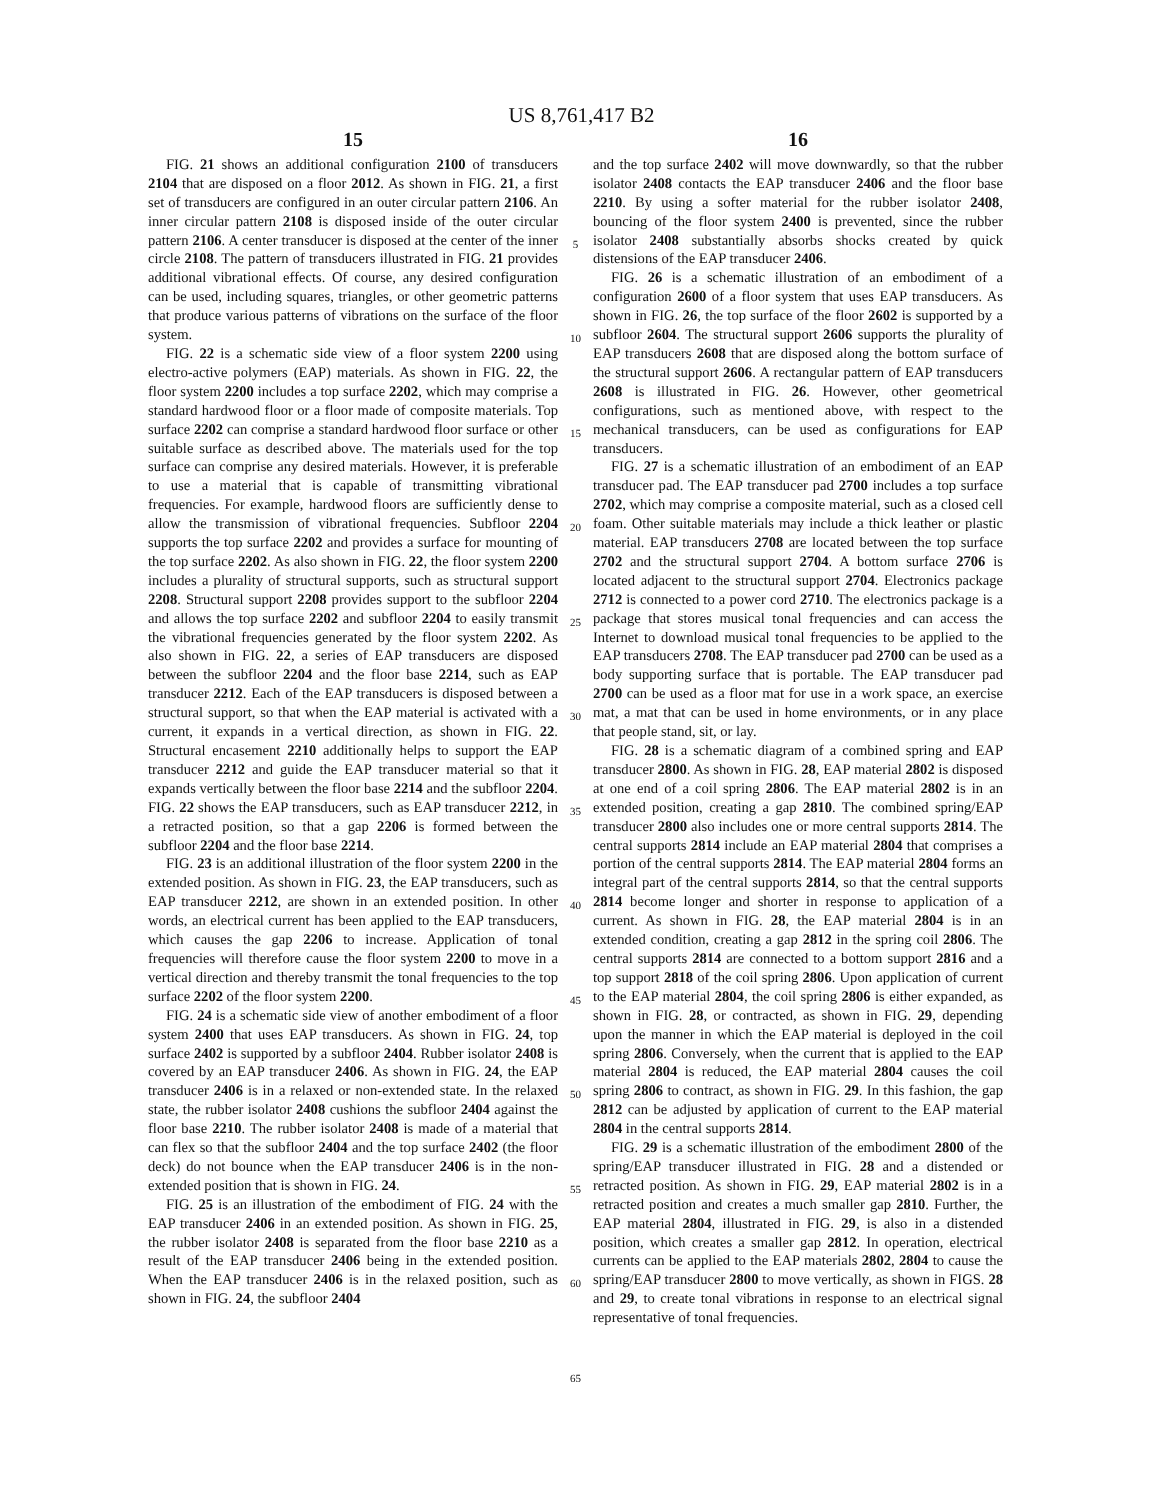US 8,761,417 B2
15
FIG. 21 shows an additional configuration 2100 of transducers 2104 that are disposed on a floor 2012. As shown in FIG. 21, a first set of transducers are configured in an outer circular pattern 2106. An inner circular pattern 2108 is disposed inside of the outer circular pattern 2106. A center transducer is disposed at the center of the inner circle 2108. The pattern of transducers illustrated in FIG. 21 provides additional vibrational effects. Of course, any desired configuration can be used, including squares, triangles, or other geometric patterns that produce various patterns of vibrations on the surface of the floor system.
FIG. 22 is a schematic side view of a floor system 2200 using electro-active polymers (EAP) materials. As shown in FIG. 22, the floor system 2200 includes a top surface 2202, which may comprise a standard hardwood floor or a floor made of composite materials. Top surface 2202 can comprise a standard hardwood floor surface or other suitable surface as described above. The materials used for the top surface can comprise any desired materials. However, it is preferable to use a material that is capable of transmitting vibrational frequencies. For example, hardwood floors are sufficiently dense to allow the transmission of vibrational frequencies. Subfloor 2204 supports the top surface 2202 and provides a surface for mounting of the top surface 2202. As also shown in FIG. 22, the floor system 2200 includes a plurality of structural supports, such as structural support 2208. Structural support 2208 provides support to the subfloor 2204 and allows the top surface 2202 and subfloor 2204 to easily transmit the vibrational frequencies generated by the floor system 2202. As also shown in FIG. 22, a series of EAP transducers are disposed between the subfloor 2204 and the floor base 2214, such as EAP transducer 2212. Each of the EAP transducers is disposed between a structural support, so that when the EAP material is activated with a current, it expands in a vertical direction, as shown in FIG. 22. Structural encasement 2210 additionally helps to support the EAP transducer 2212 and guide the EAP transducer material so that it expands vertically between the floor base 2214 and the subfloor 2204. FIG. 22 shows the EAP transducers, such as EAP transducer 2212, in a retracted position, so that a gap 2206 is formed between the subfloor 2204 and the floor base 2214.
FIG. 23 is an additional illustration of the floor system 2200 in the extended position. As shown in FIG. 23, the EAP transducers, such as EAP transducer 2212, are shown in an extended position. In other words, an electrical current has been applied to the EAP transducers, which causes the gap 2206 to increase. Application of tonal frequencies will therefore cause the floor system 2200 to move in a vertical direction and thereby transmit the tonal frequencies to the top surface 2202 of the floor system 2200.
FIG. 24 is a schematic side view of another embodiment of a floor system 2400 that uses EAP transducers. As shown in FIG. 24, top surface 2402 is supported by a subfloor 2404. Rubber isolator 2408 is covered by an EAP transducer 2406. As shown in FIG. 24, the EAP transducer 2406 is in a relaxed or non-extended state. In the relaxed state, the rubber isolator 2408 cushions the subfloor 2404 against the floor base 2210. The rubber isolator 2408 is made of a material that can flex so that the subfloor 2404 and the top surface 2402 (the floor deck) do not bounce when the EAP transducer 2406 is in the non-extended position that is shown in FIG. 24.
FIG. 25 is an illustration of the embodiment of FIG. 24 with the EAP transducer 2406 in an extended position. As shown in FIG. 25, the rubber isolator 2408 is separated from the floor base 2210 as a result of the EAP transducer 2406 being in the extended position. When the EAP transducer 2406 is in the relaxed position, such as shown in FIG. 24, the subfloor 2404
5
10
15
20
25
30
35
40
45
50
55
60
65
16
and the top surface 2402 will move downwardly, so that the rubber isolator 2408 contacts the EAP transducer 2406 and the floor base 2210. By using a softer material for the rubber isolator 2408, bouncing of the floor system 2400 is prevented, since the rubber isolator 2408 substantially absorbs shocks created by quick distensions of the EAP transducer 2406.
FIG. 26 is a schematic illustration of an embodiment of a configuration 2600 of a floor system that uses EAP transducers. As shown in FIG. 26, the top surface of the floor 2602 is supported by a subfloor 2604. The structural support 2606 supports the plurality of EAP transducers 2608 that are disposed along the bottom surface of the structural support 2606. A rectangular pattern of EAP transducers 2608 is illustrated in FIG. 26. However, other geometrical configurations, such as mentioned above, with respect to the mechanical transducers, can be used as configurations for EAP transducers.
FIG. 27 is a schematic illustration of an embodiment of an EAP transducer pad. The EAP transducer pad 2700 includes a top surface 2702, which may comprise a composite material, such as a closed cell foam. Other suitable materials may include a thick leather or plastic material. EAP transducers 2708 are located between the top surface 2702 and the structural support 2704. A bottom surface 2706 is located adjacent to the structural support 2704. Electronics package 2712 is connected to a power cord 2710. The electronics package is a package that stores musical tonal frequencies and can access the Internet to download musical tonal frequencies to be applied to the EAP transducers 2708. The EAP transducer pad 2700 can be used as a body supporting surface that is portable. The EAP transducer pad 2700 can be used as a floor mat for use in a work space, an exercise mat, a mat that can be used in home environments, or in any place that people stand, sit, or lay.
FIG. 28 is a schematic diagram of a combined spring and EAP transducer 2800. As shown in FIG. 28, EAP material 2802 is disposed at one end of a coil spring 2806. The EAP material 2802 is in an extended position, creating a gap 2810. The combined spring/EAP transducer 2800 also includes one or more central supports 2814. The central supports 2814 include an EAP material 2804 that comprises a portion of the central supports 2814. The EAP material 2804 forms an integral part of the central supports 2814, so that the central supports 2814 become longer and shorter in response to application of a current. As shown in FIG. 28, the EAP material 2804 is in an extended condition, creating a gap 2812 in the spring coil 2806. The central supports 2814 are connected to a bottom support 2816 and a top support 2818 of the coil spring 2806. Upon application of current to the EAP material 2804, the coil spring 2806 is either expanded, as shown in FIG. 28, or contracted, as shown in FIG. 29, depending upon the manner in which the EAP material is deployed in the coil spring 2806. Conversely, when the current that is applied to the EAP material 2804 is reduced, the EAP material 2804 causes the coil spring 2806 to contract, as shown in FIG. 29. In this fashion, the gap 2812 can be adjusted by application of current to the EAP material 2804 in the central supports 2814.
FIG. 29 is a schematic illustration of the embodiment 2800 of the spring/EAP transducer illustrated in FIG. 28 and a distended or retracted position. As shown in FIG. 29, EAP material 2802 is in a retracted position and creates a much smaller gap 2810. Further, the EAP material 2804, illustrated in FIG. 29, is also in a distended position, which creates a smaller gap 2812. In operation, electrical currents can be applied to the EAP materials 2802, 2804 to cause the spring/EAP transducer 2800 to move vertically, as shown in FIGS. 28 and 29, to create tonal vibrations in response to an electrical signal representative of tonal frequencies.